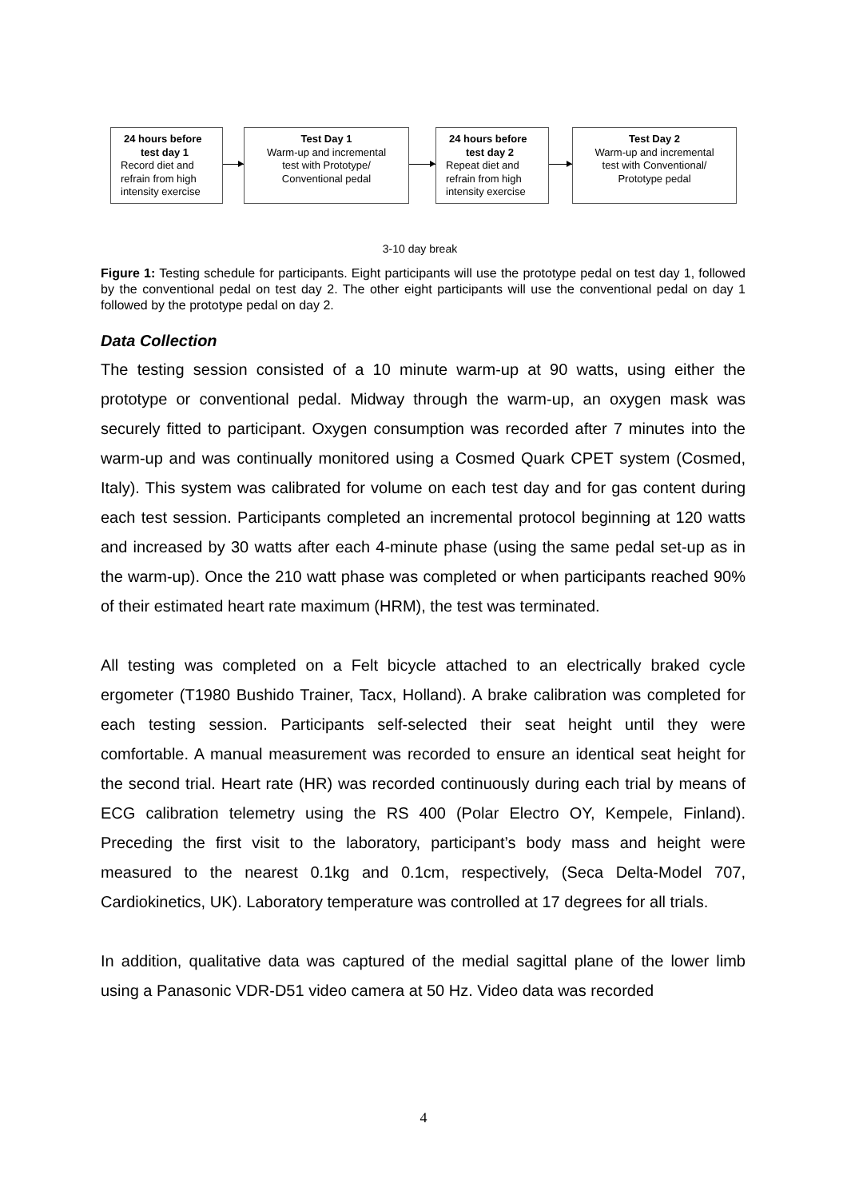24 hours before
test day 1
Record diet and
refrain from high
intensity exercise
Test Day 1
Warm-up and incremental
test with Prototype/
Conventional pedal
24 hours before
test day 2
Repeat diet and
refrain from high
intensity exercise
Test Day 2
Warm-up and incremental
test with Conventional/
Prototype pedal
3-10 day break
Figure 1: Testing schedule for participants. Eight participants will use the prototype pedal on test day 1, followed by the conventional pedal on test day 2. The other eight participants will use the conventional pedal on day 1 followed by the prototype pedal on day 2.
Data Collection
The testing session consisted of a 10 minute warm-up at 90 watts, using either the prototype or conventional pedal. Midway through the warm-up, an oxygen mask was securely fitted to participant. Oxygen consumption was recorded after 7 minutes into the warm-up and was continually monitored using a Cosmed Quark CPET system (Cosmed, Italy). This system was calibrated for volume on each test day and for gas content during each test session. Participants completed an incremental protocol beginning at 120 watts and increased by 30 watts after each 4-minute phase (using the same pedal set-up as in the warm-up). Once the 210 watt phase was completed or when participants reached 90% of their estimated heart rate maximum (HRM), the test was terminated.
All testing was completed on a Felt bicycle attached to an electrically braked cycle ergometer (T1980 Bushido Trainer, Tacx, Holland). A brake calibration was completed for each testing session. Participants self-selected their seat height until they were comfortable. A manual measurement was recorded to ensure an identical seat height for the second trial. Heart rate (HR) was recorded continuously during each trial by means of ECG calibration telemetry using the RS 400 (Polar Electro OY, Kempele, Finland). Preceding the first visit to the laboratory, participant’s body mass and height were measured to the nearest 0.1kg and 0.1cm, respectively, (Seca Delta-Model 707, Cardiokinetics, UK). Laboratory temperature was controlled at 17 degrees for all trials.
In addition, qualitative data was captured of the medial sagittal plane of the lower limb using a Panasonic VDR-D51 video camera at 50 Hz. Video data was recorded
4